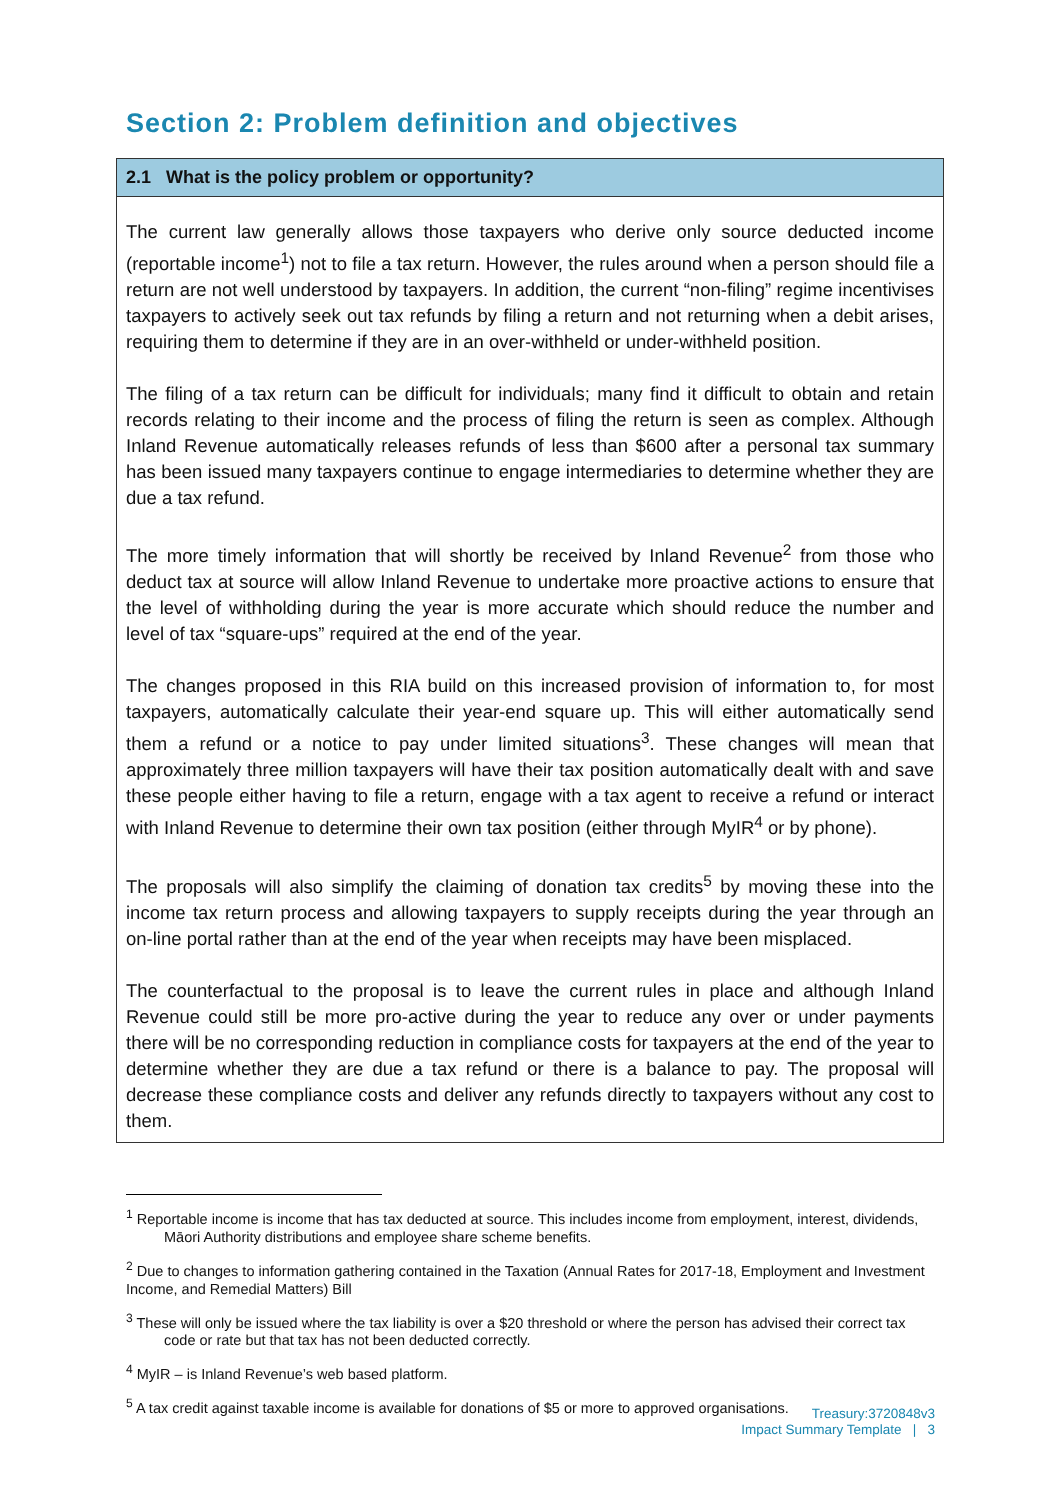Section 2: Problem definition and objectives
2.1 What is the policy problem or opportunity?
The current law generally allows those taxpayers who derive only source deducted income (reportable income<sup>1</sup>) not to file a tax return. However, the rules around when a person should file a return are not well understood by taxpayers. In addition, the current “non-filing” regime incentivises taxpayers to actively seek out tax refunds by filing a return and not returning when a debit arises, requiring them to determine if they are in an over-withheld or under-withheld position.
The filing of a tax return can be difficult for individuals; many find it difficult to obtain and retain records relating to their income and the process of filing the return is seen as complex. Although Inland Revenue automatically releases refunds of less than $600 after a personal tax summary has been issued many taxpayers continue to engage intermediaries to determine whether they are due a tax refund.
The more timely information that will shortly be received by Inland Revenue<sup>2</sup> from those who deduct tax at source will allow Inland Revenue to undertake more proactive actions to ensure that the level of withholding during the year is more accurate which should reduce the number and level of tax “square-ups” required at the end of the year.
The changes proposed in this RIA build on this increased provision of information to, for most taxpayers, automatically calculate their year-end square up. This will either automatically send them a refund or a notice to pay under limited situations<sup>3</sup>. These changes will mean that approximately three million taxpayers will have their tax position automatically dealt with and save these people either having to file a return, engage with a tax agent to receive a refund or interact with Inland Revenue to determine their own tax position (either through MyIR<sup>4</sup> or by phone).
The proposals will also simplify the claiming of donation tax credits<sup>5</sup> by moving these into the income tax return process and allowing taxpayers to supply receipts during the year through an on-line portal rather than at the end of the year when receipts may have been misplaced.
The counterfactual to the proposal is to leave the current rules in place and although Inland Revenue could still be more pro-active during the year to reduce any over or under payments there will be no corresponding reduction in compliance costs for taxpayers at the end of the year to determine whether they are due a tax refund or there is a balance to pay. The proposal will decrease these compliance costs and deliver any refunds directly to taxpayers without any cost to them.
<sup>1</sup> Reportable income is income that has tax deducted at source. This includes income from employment, interest, dividends, Māori Authority distributions and employee share scheme benefits.
<sup>2</sup> Due to changes to information gathering contained in the Taxation (Annual Rates for 2017-18, Employment and Investment Income, and Remedial Matters) Bill
<sup>3</sup> These will only be issued where the tax liability is over a $20 threshold or where the person has advised their correct tax code or rate but that tax has not been deducted correctly.
<sup>4</sup> MyIR – is Inland Revenue’s web based platform.
<sup>5</sup> A tax credit against taxable income is available for donations of $5 or more to approved organisations.
Treasury:3720848v3
Impact Summary Template | 3